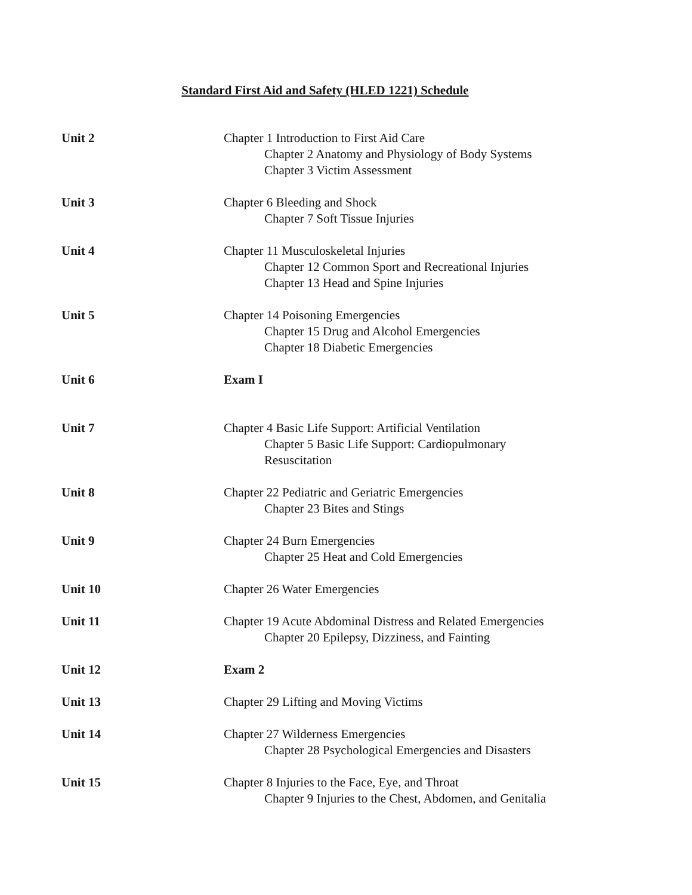Standard First Aid and Safety (HLED 1221) Schedule
Unit 2 Chapter 1 Introduction to First Aid Care
Chapter 2 Anatomy and Physiology of Body Systems
Chapter 3 Victim Assessment
Unit 3 Chapter 6 Bleeding and Shock
Chapter 7 Soft Tissue Injuries
Unit 4 Chapter 11 Musculoskeletal Injuries
Chapter 12 Common Sport and Recreational Injuries
Chapter 13 Head and Spine Injuries
Unit 5 Chapter 14 Poisoning Emergencies
Chapter 15 Drug and Alcohol Emergencies
Chapter 18 Diabetic Emergencies
Unit 6 Exam I
Unit 7 Chapter 4 Basic Life Support: Artificial Ventilation
Chapter 5 Basic Life Support: Cardiopulmonary
Resuscitation
Unit 8 Chapter 22 Pediatric and Geriatric Emergencies
Chapter 23 Bites and Stings
Unit 9 Chapter 24 Burn Emergencies
Chapter 25 Heat and Cold Emergencies
Unit 10 Chapter 26 Water Emergencies
Unit 11 Chapter 19 Acute Abdominal Distress and Related Emergencies
Chapter 20 Epilepsy, Dizziness, and Fainting
Unit 12 Exam 2
Unit 13 Chapter 29 Lifting and Moving Victims
Unit 14 Chapter 27 Wilderness Emergencies
Chapter 28 Psychological Emergencies and Disasters
Unit 15 Chapter 8 Injuries to the Face, Eye, and Throat
Chapter 9 Injuries to the Chest, Abdomen, and Genitalia